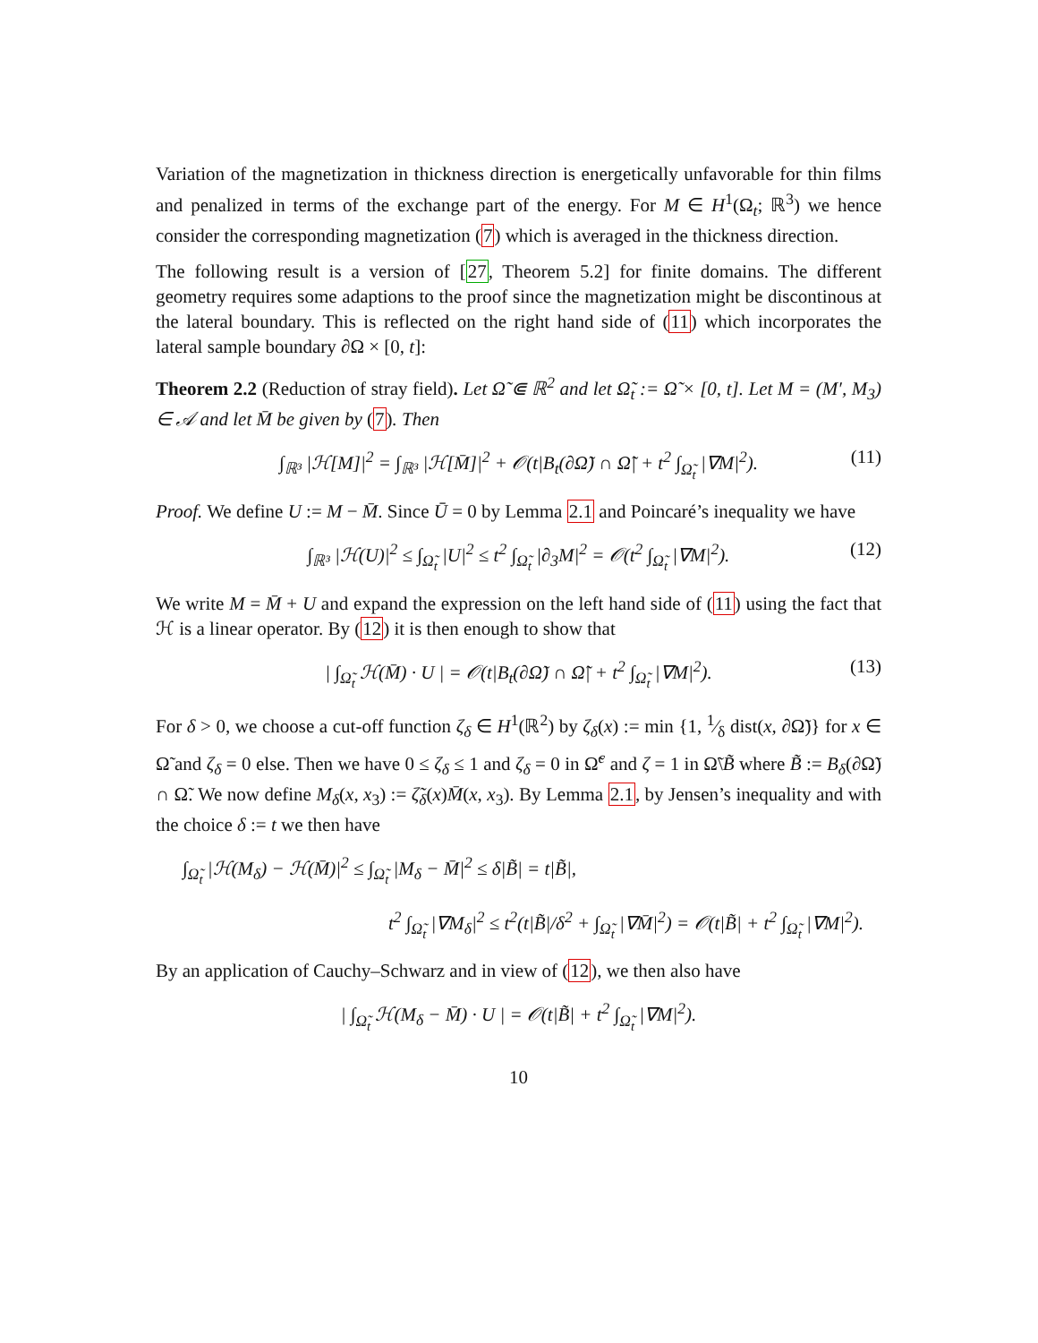Variation of the magnetization in thickness direction is energetically unfavorable for thin films and penalized in terms of the exchange part of the energy. For M ∈ H<sup>1</sup>(Ω<sub>t</sub>; ℝ<sup>3</sup>) we hence consider the corresponding magnetization (7) which is averaged in the thickness direction.
The following result is a version of [27, Theorem 5.2] for finite domains. The different geometry requires some adaptions to the proof since the magnetization might be discontinous at the lateral boundary. This is reflected on the right hand side of (11) which incorporates the lateral sample boundary ∂Ω × [0, t]:
Theorem 2.2 (Reduction of stray field). Let Ω̃ ⋐ ℝ<sup>2</sup> and let Ω̃<sub>t</sub> := Ω̃ × [0, t]. Let M = (M′, M<sub>3</sub>) ∈ 𝒜 and let M̄ be given by (7). Then
∫<sub>ℝ³</sub> |ℋ[M]|<sup>2</sup> = ∫<sub>ℝ³</sub> |ℋ[M̄]|<sup>2</sup> + 𝒪(t|B<sub>t</sub>(∂Ω̃) ∩ Ω̃| + t<sup>2</sup> ∫<sub>Ω̃<sub>t</sub></sub> |∇M|<sup>2</sup>). (11)
Proof. We define U := M − M̄. Since Ū = 0 by Lemma 2.1 and Poincaré’s inequality we have
∫<sub>ℝ³</sub> |ℋ(U)|<sup>2</sup> ≤ ∫<sub>Ω̃<sub>t</sub></sub> |U|<sup>2</sup> ≤ t<sup>2</sup> ∫<sub>Ω̃<sub>t</sub></sub> |∂<sub>3</sub>M|<sup>2</sup> = 𝒪(t<sup>2</sup> ∫<sub>Ω̃<sub>t</sub></sub> |∇M|<sup>2</sup>). (12)
We write M = M̄ + U and expand the expression on the left hand side of (11) using the fact that ℋ is a linear operator. By (12) it is then enough to show that
| ∫<sub>Ω̃<sub>t</sub></sub> ℋ(M̄) · U | = 𝒪(t|B<sub>t</sub>(∂Ω̃) ∩ Ω̃| + t<sup>2</sup> ∫<sub>Ω̃<sub>t</sub></sub> |∇M|<sup>2</sup>). (13)
For δ > 0, we choose a cut-off function ζ<sub>δ</sub> ∈ H<sup>1</sup>(ℝ<sup>2</sup>) by ζ<sub>δ</sub>(x) := min {1, 1⁄δ dist(x, ∂Ω̃)} for x ∈ Ω̃ and ζ<sub>δ</sub> = 0 else. Then we have 0 ≤ ζ<sub>δ</sub> ≤ 1 and ζ<sub>δ</sub> = 0 in Ω̃<sup>c</sup> and ζ = 1 in Ω̃\B̃ where B̃ := B<sub>δ</sub>(∂Ω̃) ∩ Ω̃. We now define M<sub>δ</sub>(x, x<sub>3</sub>) := ζ̃<sub>δ</sub>(x)M̄(x, x<sub>3</sub>). By Lemma 2.1, by Jensen’s inequality and with the choice δ := t we then have
∫<sub>Ω̃<sub>t</sub></sub> |ℋ(M<sub>δ</sub>) − ℋ(M̄)|<sup>2</sup> ≤ ∫<sub>Ω̃<sub>t</sub></sub> |M<sub>δ</sub> − M̄|<sup>2</sup> ≤ δ|B̃| = t|B̃|,
t<sup>2</sup> ∫<sub>Ω̃<sub>t</sub></sub> |∇M<sub>δ</sub>|<sup>2</sup> ≤ t<sup>2</sup>(t|B̃|/δ<sup>2</sup> + ∫<sub>Ω̃<sub>t</sub></sub> |∇M̄|<sup>2</sup>) = 𝒪(t|B̃| + t<sup>2</sup> ∫<sub>Ω̃<sub>t</sub></sub> |∇M|<sup>2</sup>).
By an application of Cauchy–Schwarz and in view of (12), we then also have
| ∫<sub>Ω̃<sub>t</sub></sub> ℋ(M<sub>δ</sub> − M̄) · U | = 𝒪(t|B̃| + t<sup>2</sup> ∫<sub>Ω̃<sub>t</sub></sub> |∇M|<sup>2</sup>).
10